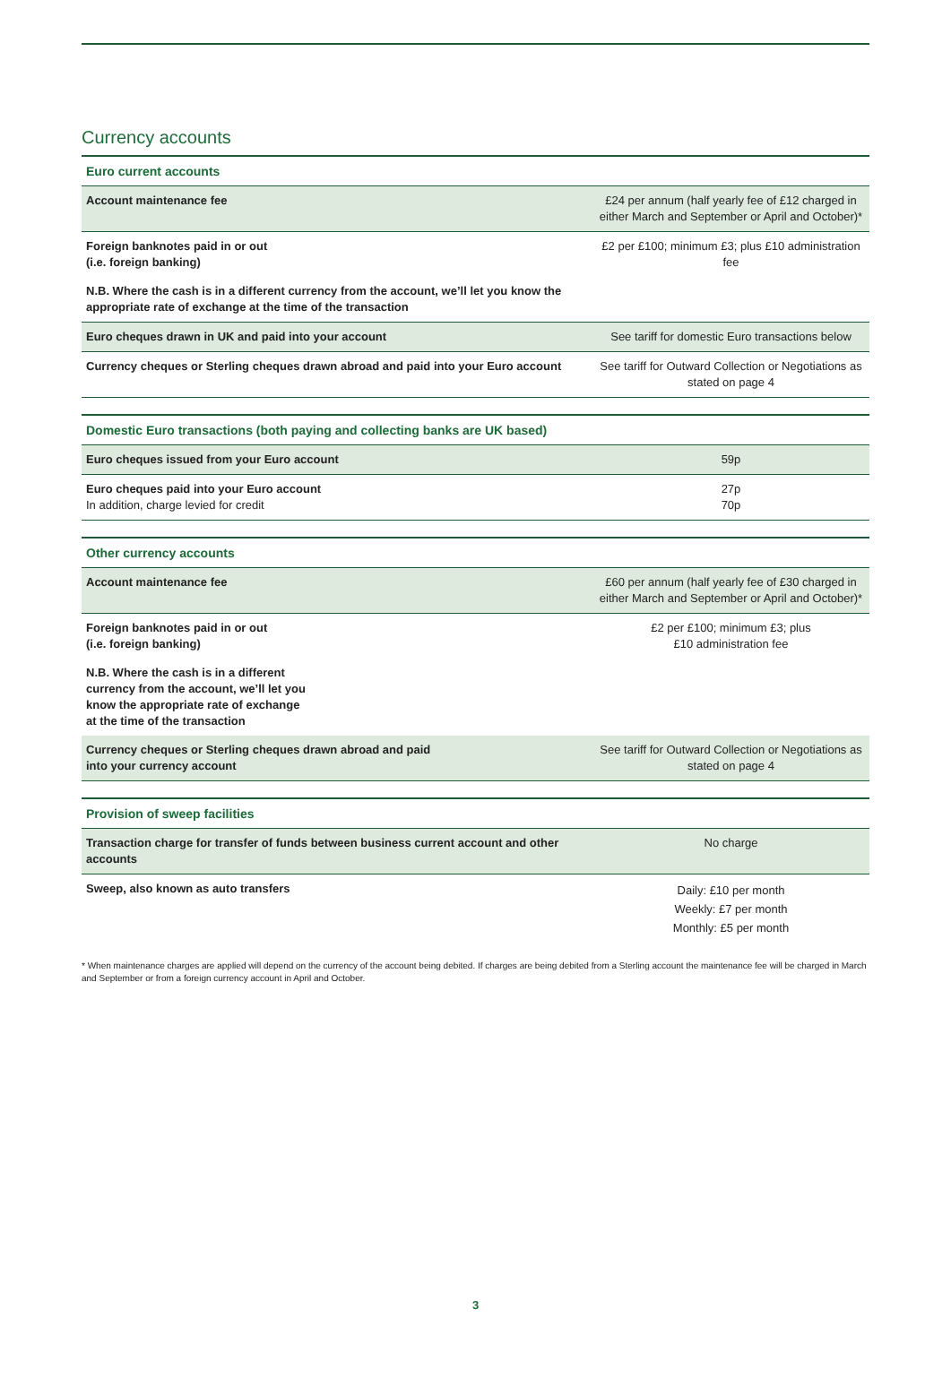Currency accounts
| Euro current accounts | |
| --- | --- |
| Account maintenance fee | £24 per annum (half yearly fee of £12 charged in either March and September or April and October)* |
| Foreign banknotes paid in or out (i.e. foreign banking) | £2 per £100; minimum £3; plus £10 administration fee |
| N.B. Where the cash is in a different currency from the account, we’ll let you know the appropriate rate of exchange at the time of the transaction | |
| Euro cheques drawn in UK and paid into your account | See tariff for domestic Euro transactions below |
| Currency cheques or Sterling cheques drawn abroad and paid into your Euro account | See tariff for Outward Collection or Negotiations as stated on page 4 |
| Domestic Euro transactions (both paying and collecting banks are UK based) | |
| --- | --- |
| Euro cheques issued from your Euro account | 59p |
| Euro cheques paid into your Euro account In addition, charge levied for credit | 27p 70p |
| Other currency accounts | |
| --- | --- |
| Account maintenance fee | £60 per annum (half yearly fee of £30 charged in either March and September or April and October)* |
| Foreign banknotes paid in or out (i.e. foreign banking) | £2 per £100; minimum £3; plus £10 administration fee |
| N.B. Where the cash is in a different currency from the account, we’ll let you know the appropriate rate of exchange at the time of the transaction | |
| Currency cheques or Sterling cheques drawn abroad and paid into your currency account | See tariff for Outward Collection or Negotiations as stated on page 4 |
| Provision of sweep facilities | |
| --- | --- |
| Transaction charge for transfer of funds between business current account and other accounts | No charge |
| Sweep, also known as auto transfers | Daily: £10 per month Weekly: £7 per month Monthly: £5 per month |
* When maintenance charges are applied will depend on the currency of the account being debited. If charges are being debited from a Sterling account the maintenance fee will be charged in March and September or from a foreign currency account in April and October.
3